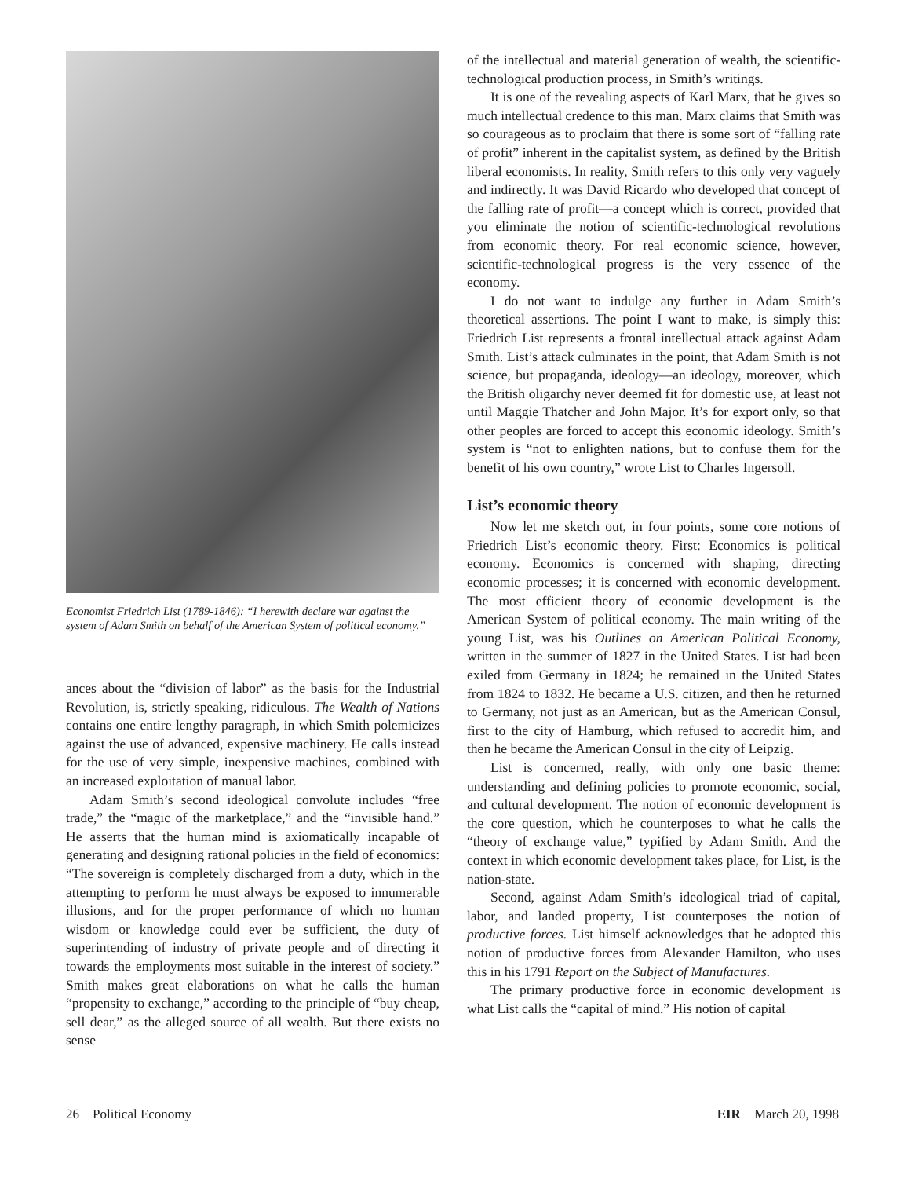Economist Friedrich List (1789-1846): “I herewith declare war against the system of Adam Smith on behalf of the American System of political economy.”
ances about the “division of labor” as the basis for the Industrial Revolution, is, strictly speaking, ridiculous. The Wealth of Nations contains one entire lengthy paragraph, in which Smith polemicizes against the use of advanced, expensive machinery. He calls instead for the use of very simple, inexpensive machines, combined with an increased exploitation of manual labor.
Adam Smith’s second ideological convolute includes “free trade,” the “magic of the marketplace,” and the “invisible hand.” He asserts that the human mind is axiomatically incapable of generating and designing rational policies in the field of economics: “The sovereign is completely discharged from a duty, which in the attempting to perform he must always be exposed to innumerable illusions, and for the proper performance of which no human wisdom or knowledge could ever be sufficient, the duty of superintending of industry of private people and of directing it towards the employments most suitable in the interest of society.” Smith makes great elaborations on what he calls the human “propensity to exchange,” according to the principle of “buy cheap, sell dear,” as the alleged source of all wealth. But there exists no sense
of the intellectual and material generation of wealth, the scientific-technological production process, in Smith’s writings.
It is one of the revealing aspects of Karl Marx, that he gives so much intellectual credence to this man. Marx claims that Smith was so courageous as to proclaim that there is some sort of “falling rate of profit” inherent in the capitalist system, as defined by the British liberal economists. In reality, Smith refers to this only very vaguely and indirectly. It was David Ricardo who developed that concept of the falling rate of profit—a concept which is correct, provided that you eliminate the notion of scientific-technological revolutions from economic theory. For real economic science, however, scientific-technological progress is the very essence of the economy.
I do not want to indulge any further in Adam Smith’s theoretical assertions. The point I want to make, is simply this: Friedrich List represents a frontal intellectual attack against Adam Smith. List’s attack culminates in the point, that Adam Smith is not science, but propaganda, ideology—an ideology, moreover, which the British oligarchy never deemed fit for domestic use, at least not until Maggie Thatcher and John Major. It’s for export only, so that other peoples are forced to accept this economic ideology. Smith’s system is “not to enlighten nations, but to confuse them for the benefit of his own country,” wrote List to Charles Ingersoll.
List’s economic theory
Now let me sketch out, in four points, some core notions of Friedrich List’s economic theory. First: Economics is political economy. Economics is concerned with shaping, directing economic processes; it is concerned with economic development. The most efficient theory of economic development is the American System of political economy. The main writing of the young List, was his Outlines on American Political Economy, written in the summer of 1827 in the United States. List had been exiled from Germany in 1824; he remained in the United States from 1824 to 1832. He became a U.S. citizen, and then he returned to Germany, not just as an American, but as the American Consul, first to the city of Hamburg, which refused to accredit him, and then he became the American Consul in the city of Leipzig.
List is concerned, really, with only one basic theme: understanding and defining policies to promote economic, social, and cultural development. The notion of economic development is the core question, which he counterposes to what he calls the “theory of exchange value,” typified by Adam Smith. And the context in which economic development takes place, for List, is the nation-state.
Second, against Adam Smith’s ideological triad of capital, labor, and landed property, List counterposes the notion of productive forces. List himself acknowledges that he adopted this notion of productive forces from Alexander Hamilton, who uses this in his 1791 Report on the Subject of Manufactures.
The primary productive force in economic development is what List calls the “capital of mind.” His notion of capital
26 Political Economy EIR March 20, 1998